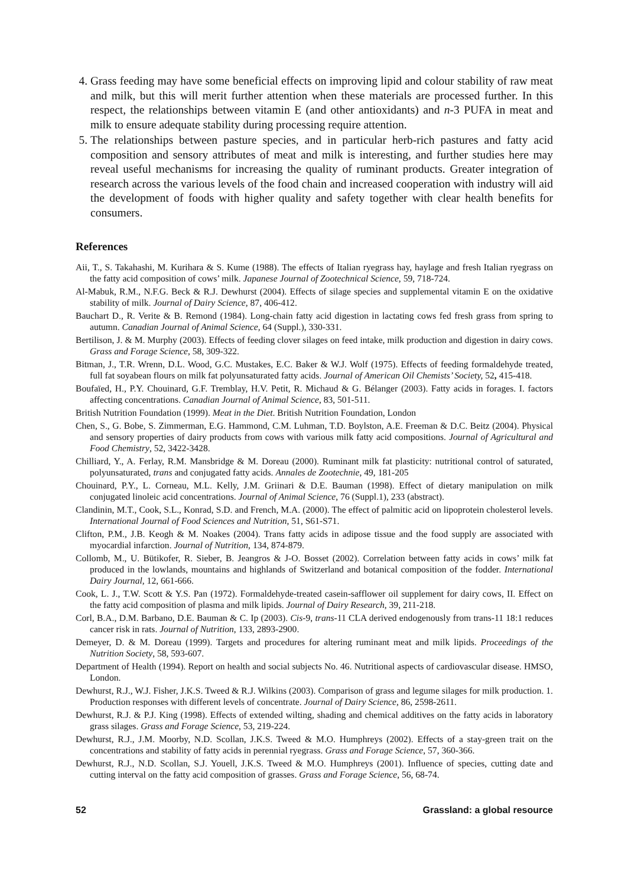4. Grass feeding may have some beneficial effects on improving lipid and colour stability of raw meat and milk, but this will merit further attention when these materials are processed further. In this respect, the relationships between vitamin E (and other antioxidants) and n-3 PUFA in meat and milk to ensure adequate stability during processing require attention.
5. The relationships between pasture species, and in particular herb-rich pastures and fatty acid composition and sensory attributes of meat and milk is interesting, and further studies here may reveal useful mechanisms for increasing the quality of ruminant products. Greater integration of research across the various levels of the food chain and increased cooperation with industry will aid the development of foods with higher quality and safety together with clear health benefits for consumers.
References
Aii, T., S. Takahashi, M. Kurihara & S. Kume (1988). The effects of Italian ryegrass hay, haylage and fresh Italian ryegrass on the fatty acid composition of cows’ milk. Japanese Journal of Zootechnical Science, 59, 718-724.
Al-Mabuk, R.M., N.F.G. Beck & R.J. Dewhurst (2004). Effects of silage species and supplemental vitamin E on the oxidative stability of milk. Journal of Dairy Science, 87, 406-412.
Bauchart D., R. Verite & B. Remond (1984). Long-chain fatty acid digestion in lactating cows fed fresh grass from spring to autumn. Canadian Journal of Animal Science, 64 (Suppl.), 330-331.
Bertilison, J. & M. Murphy (2003). Effects of feeding clover silages on feed intake, milk production and digestion in dairy cows. Grass and Forage Science, 58, 309-322.
Bitman, J., T.R. Wrenn, D.L. Wood, G.C. Mustakes, E.C. Baker & W.J. Wolf (1975). Effects of feeding formaldehyde treated, full fat soyabean flours on milk fat polyunsaturated fatty acids. Journal of American Oil Chemists’ Society, 52, 415-418.
Boufaïed, H., P.Y. Chouinard, G.F. Tremblay, H.V. Petit, R. Michaud & G. Bélanger (2003). Fatty acids in forages. I. factors affecting concentrations. Canadian Journal of Animal Science, 83, 501-511.
British Nutrition Foundation (1999). Meat in the Diet. British Nutrition Foundation, London
Chen, S., G. Bobe, S. Zimmerman, E.G. Hammond, C.M. Luhman, T.D. Boylston, A.E. Freeman & D.C. Beitz (2004). Physical and sensory properties of dairy products from cows with various milk fatty acid compositions. Journal of Agricultural and Food Chemistry, 52, 3422-3428.
Chilliard, Y., A. Ferlay, R.M. Mansbridge & M. Doreau (2000). Ruminant milk fat plasticity: nutritional control of saturated, polyunsaturated, trans and conjugated fatty acids. Annales de Zootechnie, 49, 181-205
Chouinard, P.Y., L. Corneau, M.L. Kelly, J.M. Griinari & D.E. Bauman (1998). Effect of dietary manipulation on milk conjugated linoleic acid concentrations. Journal of Animal Science, 76 (Suppl.1), 233 (abstract).
Clandinin, M.T., Cook, S.L., Konrad, S.D. and French, M.A. (2000). The effect of palmitic acid on lipoprotein cholesterol levels. International Journal of Food Sciences and Nutrition, 51, S61-S71.
Clifton, P.M., J.B. Keogh & M. Noakes (2004). Trans fatty acids in adipose tissue and the food supply are associated with myocardial infarction. Journal of Nutrition, 134, 874-879.
Collomb, M., U. Bütikofer, R. Sieber, B. Jeangros & J-O. Bosset (2002). Correlation between fatty acids in cows’ milk fat produced in the lowlands, mountains and highlands of Switzerland and botanical composition of the fodder. International Dairy Journal, 12, 661-666.
Cook, L. J., T.W. Scott & Y.S. Pan (1972). Formaldehyde-treated casein-safflower oil supplement for dairy cows, II. Effect on the fatty acid composition of plasma and milk lipids. Journal of Dairy Research, 39, 211-218.
Corl, B.A., D.M. Barbano, D.E. Bauman & C. Ip (2003). Cis-9, trans-11 CLA derived endogenously from trans-11 18:1 reduces cancer risk in rats. Journal of Nutrition, 133, 2893-2900.
Demeyer, D. & M. Doreau (1999). Targets and procedures for altering ruminant meat and milk lipids. Proceedings of the Nutrition Society, 58, 593-607.
Department of Health (1994). Report on health and social subjects No. 46. Nutritional aspects of cardiovascular disease. HMSO, London.
Dewhurst, R.J., W.J. Fisher, J.K.S. Tweed & R.J. Wilkins (2003). Comparison of grass and legume silages for milk production. 1. Production responses with different levels of concentrate. Journal of Dairy Science, 86, 2598-2611.
Dewhurst, R.J. & P.J. King (1998). Effects of extended wilting, shading and chemical additives on the fatty acids in laboratory grass silages. Grass and Forage Science, 53, 219-224.
Dewhurst, R.J., J.M. Moorby, N.D. Scollan, J.K.S. Tweed & M.O. Humphreys (2002). Effects of a stay-green trait on the concentrations and stability of fatty acids in perennial ryegrass. Grass and Forage Science, 57, 360-366.
Dewhurst, R.J., N.D. Scollan, S.J. Youell, J.K.S. Tweed & M.O. Humphreys (2001). Influence of species, cutting date and cutting interval on the fatty acid composition of grasses. Grass and Forage Science, 56, 68-74.
52 Grassland: a global resource